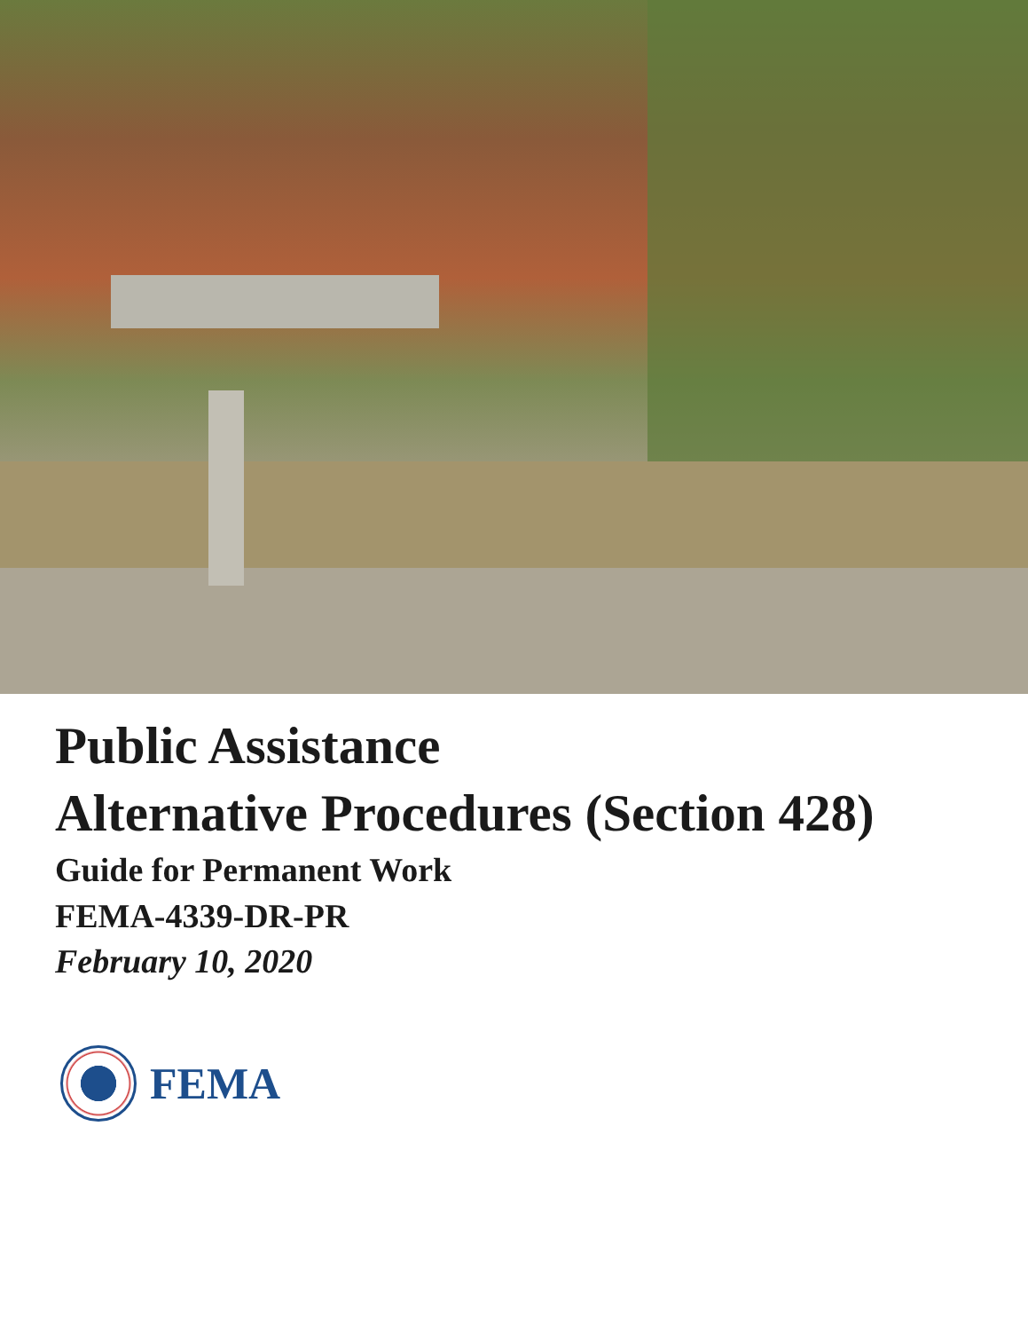Public Assistance
Alternative Procedures (Section 428)
Guide for Permanent Work
FEMA-4339-DR-PR
February 10, 2020
FEMA